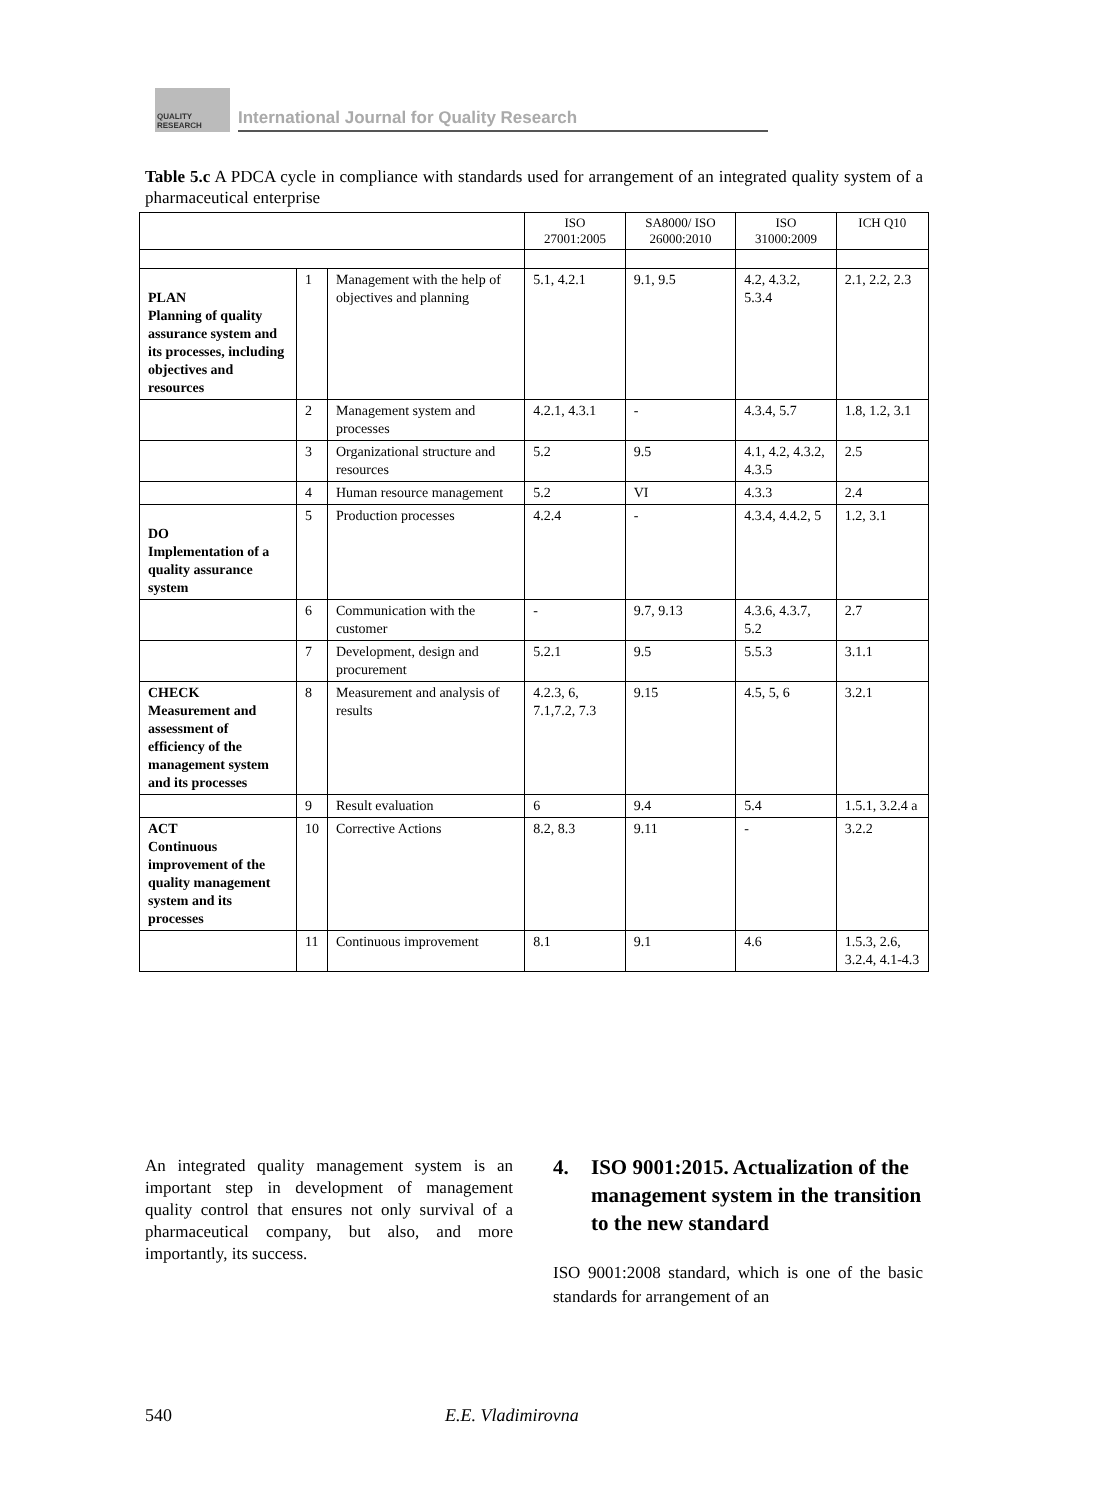QUALITY RESEARCH
International Journal for Quality Research
Table 5.c A PDCA cycle in compliance with standards used for arrangement of an integrated quality system of a pharmaceutical enterprise
| | | | ISO 27001:2005 | SA8000/ ISO 26000:2010 | ISO 31000:2009 | ICH Q10 |
| --- | --- | --- | --- | --- | --- | --- |
| PLAN Planning of quality assurance system and its processes, including objectives and resources | 1 | Management with the help of objectives and planning | 5.1, 4.2.1 | 9.1, 9.5 | 4.2, 4.3.2, 5.3.4 | 2.1, 2.2, 2.3 |
| | 2 | Management system and processes | 4.2.1, 4.3.1 | - | 4.3.4, 5.7 | 1.8, 1.2, 3.1 |
| | 3 | Organizational structure and resources | 5.2 | 9.5 | 4.1, 4.2, 4.3.2, 4.3.5 | 2.5 |
| | 4 | Human resource management | 5.2 | VI | 4.3.3 | 2.4 |
| DO Implementation of a quality assurance system | 5 | Production processes | 4.2.4 | - | 4.3.4, 4.4.2, 5 | 1.2, 3.1 |
| | 6 | Communication with the customer | - | 9.7, 9.13 | 4.3.6, 4.3.7, 5.2 | 2.7 |
| | 7 | Development, design and procurement | 5.2.1 | 9.5 | 5.5.3 | 3.1.1 |
| CHECK Measurement and assessment of efficiency of the management system and its processes | 8 | Measurement and analysis of results | 4.2.3, 6, 7.1,7.2, 7.3 | 9.15 | 4.5, 5, 6 | 3.2.1 |
| | 9 | Result evaluation | 6 | 9.4 | 5.4 | 1.5.1, 3.2.4 a |
| ACT Continuous improvement of the quality management system and its processes | 10 | Corrective Actions | 8.2, 8.3 | 9.11 | - | 3.2.2 |
| | 11 | Continuous improvement | 8.1 | 9.1 | 4.6 | 1.5.3, 2.6, 3.2.4, 4.1-4.3 |
An integrated quality management system is an important step in development of management quality control that ensures not only survival of a pharmaceutical company, but also, and more importantly, its success.
4. ISO 9001:2015. Actualization of the management system in the transition to the new standard
ISO 9001:2008 standard, which is one of the basic standards for arrangement of an
540 E.E. Vladimirovna